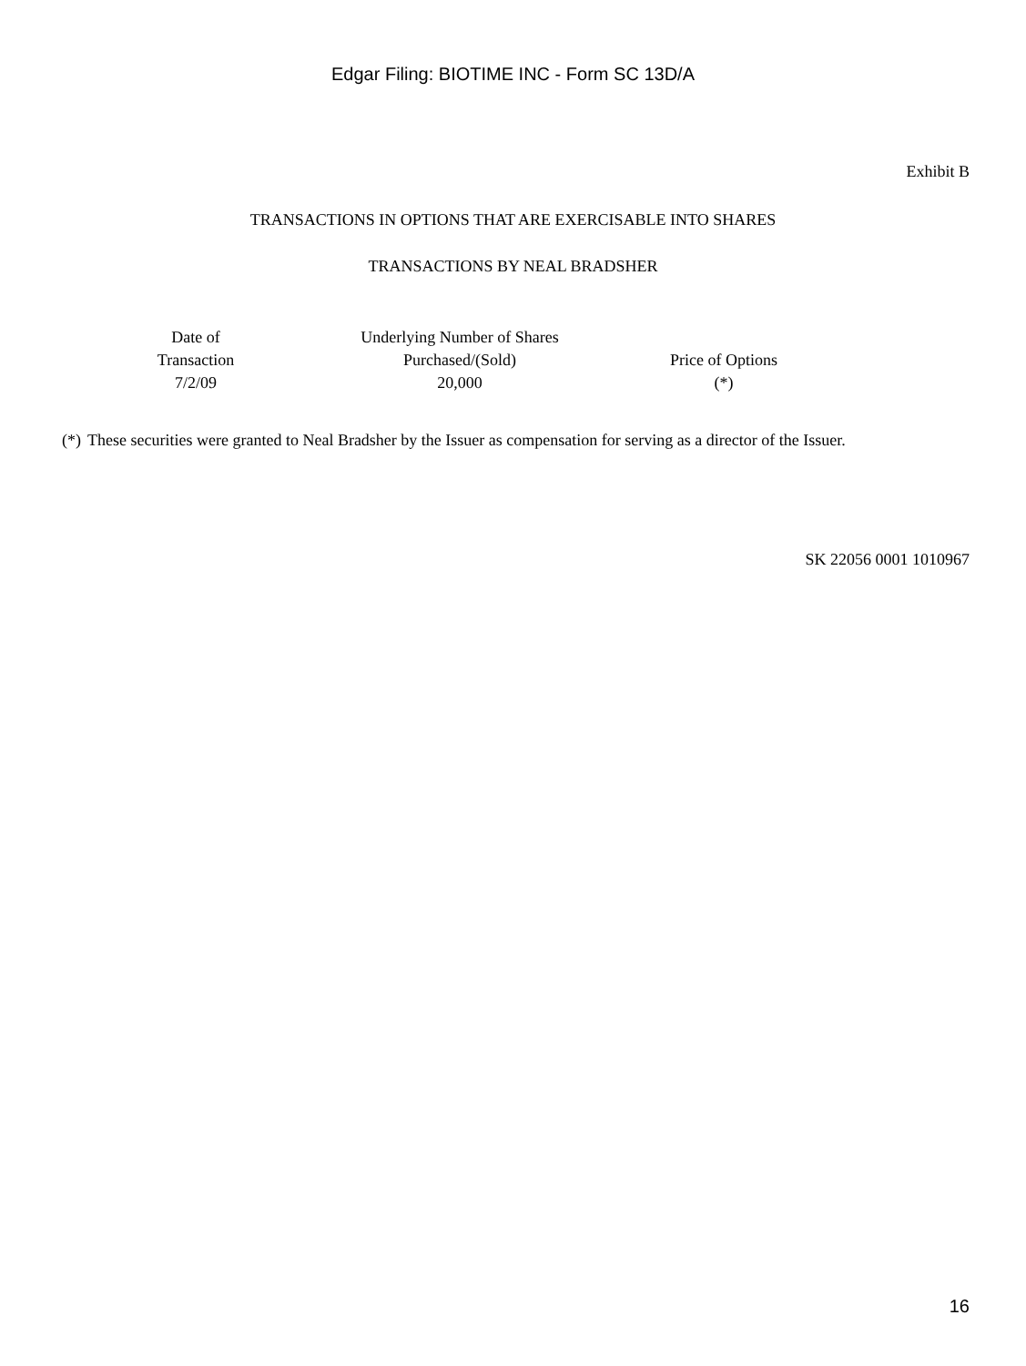Edgar Filing: BIOTIME INC - Form SC 13D/A
Exhibit B
TRANSACTIONS IN OPTIONS THAT ARE EXERCISABLE INTO SHARES
TRANSACTIONS BY NEAL BRADSHER
| Date of Transaction | Underlying Number of Shares Purchased/(Sold) | Price of Options |
| --- | --- | --- |
| 7/2/09 | 20,000 | (*) |
(*) These securities were granted to Neal Bradsher by the Issuer as compensation for serving as a director of the Issuer.
SK 22056 0001 1010967
16